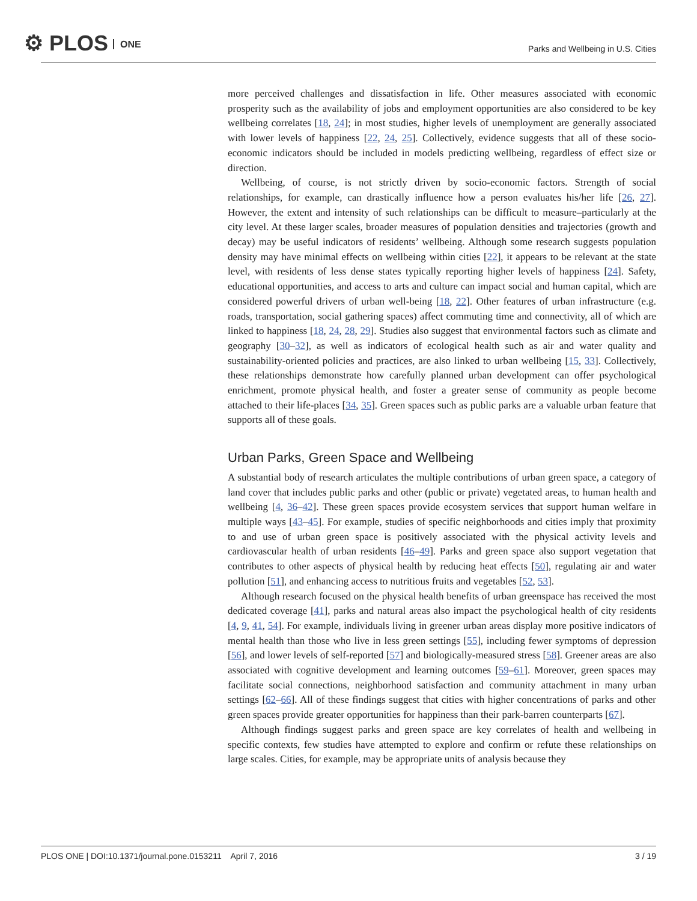⚙ PLOS ONE
Parks and Wellbeing in U.S. Cities
more perceived challenges and dissatisfaction in life. Other measures associated with economic prosperity such as the availability of jobs and employment opportunities are also considered to be key wellbeing correlates [18, 24]; in most studies, higher levels of unemployment are generally associated with lower levels of happiness [22, 24, 25]. Collectively, evidence suggests that all of these socio-economic indicators should be included in models predicting wellbeing, regardless of effect size or direction.
Wellbeing, of course, is not strictly driven by socio-economic factors. Strength of social relationships, for example, can drastically influence how a person evaluates his/her life [26, 27]. However, the extent and intensity of such relationships can be difficult to measure–particularly at the city level. At these larger scales, broader measures of population densities and trajectories (growth and decay) may be useful indicators of residents’ wellbeing. Although some research suggests population density may have minimal effects on wellbeing within cities [22], it appears to be relevant at the state level, with residents of less dense states typically reporting higher levels of happiness [24]. Safety, educational opportunities, and access to arts and culture can impact social and human capital, which are considered powerful drivers of urban well-being [18, 22]. Other features of urban infrastructure (e.g. roads, transportation, social gathering spaces) affect commuting time and connectivity, all of which are linked to happiness [18, 24, 28, 29]. Studies also suggest that environmental factors such as climate and geography [30–32], as well as indicators of ecological health such as air and water quality and sustainability-oriented policies and practices, are also linked to urban wellbeing [15, 33]. Collectively, these relationships demonstrate how carefully planned urban development can offer psychological enrichment, promote physical health, and foster a greater sense of community as people become attached to their life-places [34, 35]. Green spaces such as public parks are a valuable urban feature that supports all of these goals.
Urban Parks, Green Space and Wellbeing
A substantial body of research articulates the multiple contributions of urban green space, a category of land cover that includes public parks and other (public or private) vegetated areas, to human health and wellbeing [4, 36–42]. These green spaces provide ecosystem services that support human welfare in multiple ways [43–45]. For example, studies of specific neighborhoods and cities imply that proximity to and use of urban green space is positively associated with the physical activity levels and cardiovascular health of urban residents [46–49]. Parks and green space also support vegetation that contributes to other aspects of physical health by reducing heat effects [50], regulating air and water pollution [51], and enhancing access to nutritious fruits and vegetables [52, 53].
Although research focused on the physical health benefits of urban greenspace has received the most dedicated coverage [41], parks and natural areas also impact the psychological health of city residents [4, 9, 41, 54]. For example, individuals living in greener urban areas display more positive indicators of mental health than those who live in less green settings [55], including fewer symptoms of depression [56], and lower levels of self-reported [57] and biologically-measured stress [58]. Greener areas are also associated with cognitive development and learning outcomes [59–61]. Moreover, green spaces may facilitate social connections, neighborhood satisfaction and community attachment in many urban settings [62–66]. All of these findings suggest that cities with higher concentrations of parks and other green spaces provide greater opportunities for happiness than their park-barren counterparts [67].
Although findings suggest parks and green space are key correlates of health and wellbeing in specific contexts, few studies have attempted to explore and confirm or refute these relationships on large scales. Cities, for example, may be appropriate units of analysis because they
PLOS ONE | DOI:10.1371/journal.pone.0153211 April 7, 2016
3 / 19